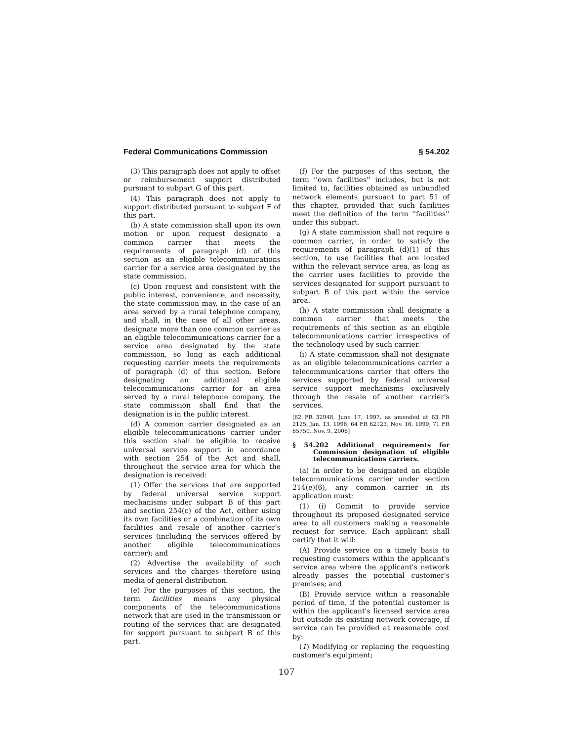Federal Communications Commission § 54.202
(3) This paragraph does not apply to offset or reimbursement support distributed pursuant to subpart G of this part.
(4) This paragraph does not apply to support distributed pursuant to subpart F of this part.
(b) A state commission shall upon its own motion or upon request designate a common carrier that meets the requirements of paragraph (d) of this section as an eligible telecommunications carrier for a service area designated by the state commission.
(c) Upon request and consistent with the public interest, convenience, and necessity, the state commission may, in the case of an area served by a rural telephone company, and shall, in the case of all other areas, designate more than one common carrier as an eligible telecommunications carrier for a service area designated by the state commission, so long as each additional requesting carrier meets the requirements of paragraph (d) of this section. Before designating an additional eligible telecommunications carrier for an area served by a rural telephone company, the state commission shall find that the designation is in the public interest.
(d) A common carrier designated as an eligible telecommunications carrier under this section shall be eligible to receive universal service support in accordance with section 254 of the Act and shall, throughout the service area for which the designation is received:
(1) Offer the services that are supported by federal universal service support mechanisms under subpart B of this part and section 254(c) of the Act, either using its own facilities or a combination of its own facilities and resale of another carrier's services (including the services offered by another eligible telecommunications carrier); and
(2) Advertise the availability of such services and the charges therefore using media of general distribution.
(e) For the purposes of this section, the term facilities means any physical components of the telecommunications network that are used in the transmission or routing of the services that are designated for support pursuant to subpart B of this part.
(f) For the purposes of this section, the term ''own facilities'' includes, but is not limited to, facilities obtained as unbundled network elements pursuant to part 51 of this chapter, provided that such facilities meet the definition of the term ''facilities'' under this subpart.
(g) A state commission shall not require a common carrier, in order to satisfy the requirements of paragraph (d)(1) of this section, to use facilities that are located within the relevant service area, as long as the carrier uses facilities to provide the services designated for support pursuant to subpart B of this part within the service area.
(h) A state commission shall designate a common carrier that meets the requirements of this section as an eligible telecommunications carrier irrespective of the technology used by such carrier.
(i) A state commission shall not designate as an eligible telecommunications carrier a telecommunications carrier that offers the services supported by federal universal service support mechanisms exclusively through the resale of another carrier's services.
[62 FR 32948, June 17, 1997, as amended at 63 FR 2125, Jan. 13, 1998; 64 FR 62123, Nov. 16, 1999; 71 FR 65750, Nov. 9, 2006]
§ 54.202 Additional requirements for Commission designation of eligible telecommunications carriers.
(a) In order to be designated an eligible telecommunications carrier under section 214(e)(6), any common carrier in its application must:
(1) (i) Commit to provide service throughout its proposed designated service area to all customers making a reasonable request for service. Each applicant shall certify that it will:
(A) Provide service on a timely basis to requesting customers within the applicant's service area where the applicant's network already passes the potential customer's premises; and
(B) Provide service within a reasonable period of time, if the potential customer is within the applicant's licensed service area but outside its existing network coverage, if service can be provided at reasonable cost by:
(1) Modifying or replacing the requesting customer's equipment;
107